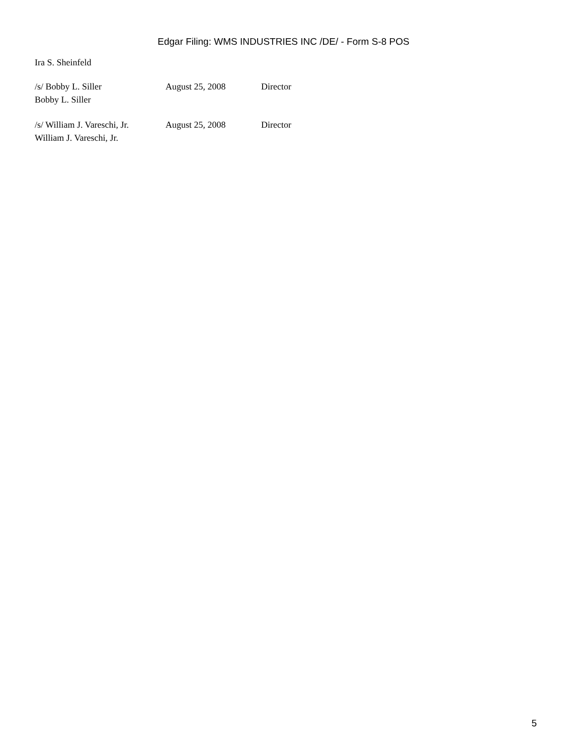Edgar Filing: WMS INDUSTRIES INC /DE/ - Form S-8 POS
Ira S. Sheinfeld
| /s/ Bobby L. Siller Bobby L. Siller | August 25, 2008 | Director |
| /s/ William J. Vareschi, Jr. William J. Vareschi, Jr. | August 25, 2008 | Director |
5